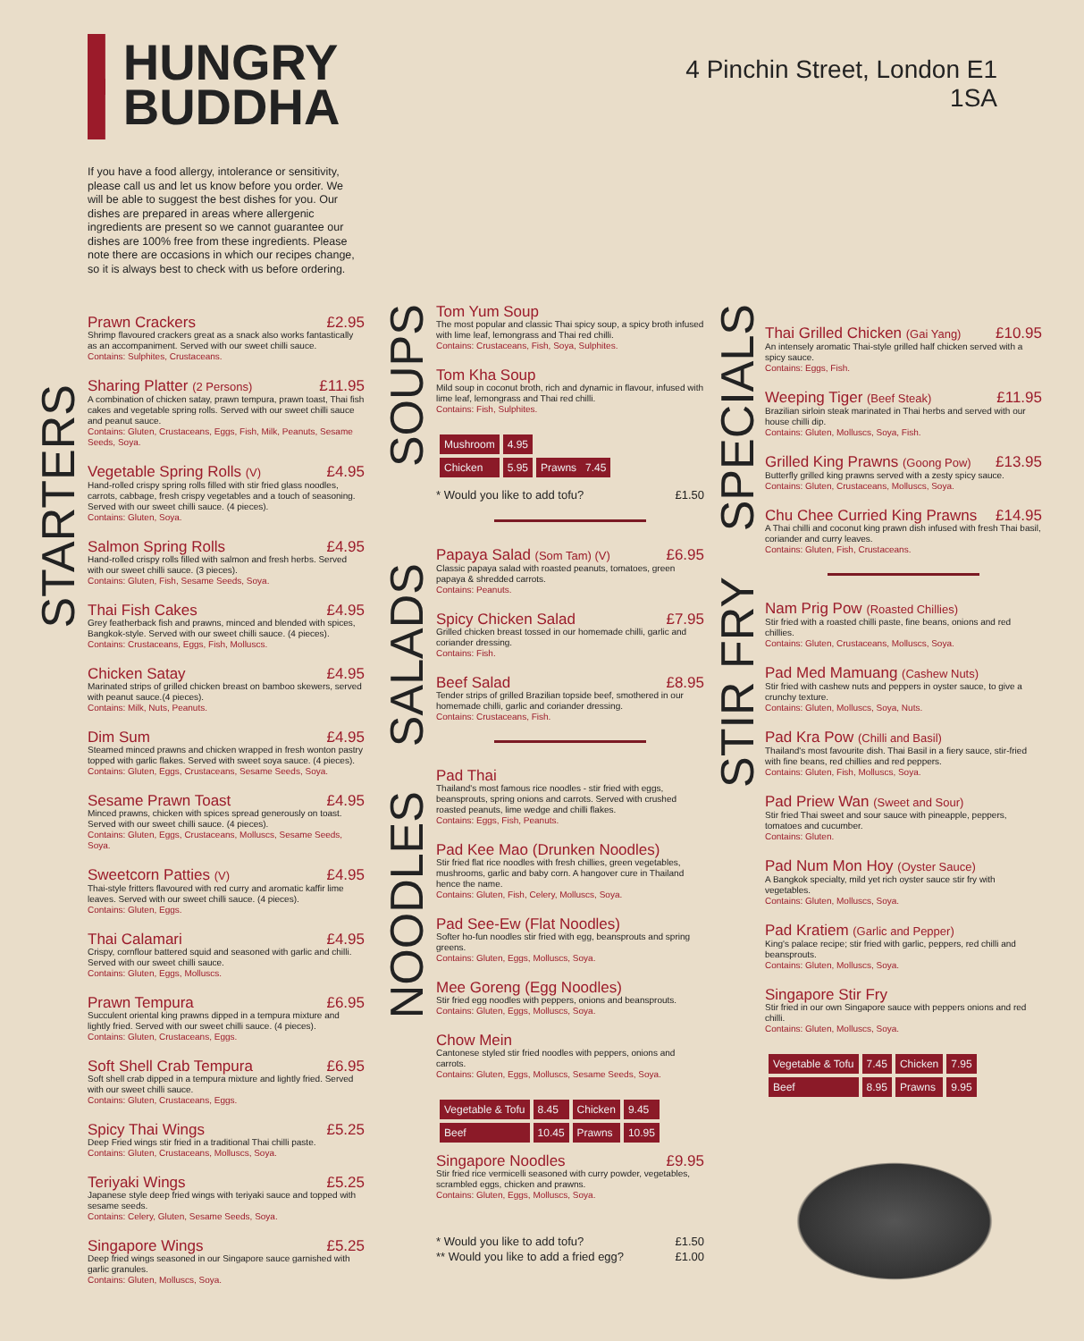▌HUNGRY
▌BUDDHA
If you have a food allergy, intolerance or sensitivity, please call us and let us know before you order. We will be able to suggest the best dishes for you. Our dishes are prepared in areas where allergenic ingredients are present so we cannot guarantee our dishes are 100% free from these ingredients. Please note there are occasions in which our recipes change, so it is always best to check with us before ordering.
Prawn Crackers £2.95
Shrimp flavoured crackers great as a snack also works fantastically as an accompaniment. Served with our sweet chilli sauce.
Contains: Sulphites, Crustaceans.
Sharing Platter (2 Persons) £11.95
A combination of chicken satay, prawn tempura, prawn toast, Thai fish cakes and vegetable spring rolls. Served with our sweet chilli sauce and peanut sauce.
Contains: Gluten, Crustaceans, Eggs, Fish, Milk, Peanuts, Sesame Seeds, Soya.
Vegetable Spring Rolls (V) £4.95
Hand-rolled crispy spring rolls filled with stir fried glass noodles, carrots, cabbage, fresh crispy vegetables and a touch of seasoning. Served with our sweet chilli sauce. (4 pieces).
Contains: Gluten, Soya.
Salmon Spring Rolls £4.95
Hand-rolled crispy rolls filled with salmon and fresh herbs. Served with our sweet chilli sauce. (3 pieces).
Contains: Gluten, Fish, Sesame Seeds, Soya.
Thai Fish Cakes £4.95
Grey featherback fish and prawns, minced and blended with spices, Bangkok-style. Served with our sweet chilli sauce. (4 pieces).
Contains: Crustaceans, Eggs, Fish, Molluscs.
Chicken Satay £4.95
Marinated strips of grilled chicken breast on bamboo skewers, served with peanut sauce.(4 pieces).
Contains: Milk, Nuts, Peanuts.
Dim Sum £4.95
Steamed minced prawns and chicken wrapped in fresh wonton pastry topped with garlic flakes. Served with sweet soya sauce. (4 pieces).
Contains: Gluten, Eggs, Crustaceans, Sesame Seeds, Soya.
Sesame Prawn Toast £4.95
Minced prawns, chicken with spices spread generously on toast. Served with our sweet chilli sauce. (4 pieces).
Contains: Gluten, Eggs, Crustaceans, Molluscs, Sesame Seeds, Soya.
Sweetcorn Patties (V) £4.95
Thai-style fritters flavoured with red curry and aromatic kaffir lime leaves. Served with our sweet chilli sauce. (4 pieces).
Contains: Gluten, Eggs.
Thai Calamari £4.95
Crispy, cornflour battered squid and seasoned with garlic and chilli. Served with our sweet chilli sauce.
Contains: Gluten, Eggs, Molluscs.
Prawn Tempura £6.95
Succulent oriental king prawns dipped in a tempura mixture and lightly fried. Served with our sweet chilli sauce. (4 pieces).
Contains: Gluten, Crustaceans, Eggs.
Soft Shell Crab Tempura £6.95
Soft shell crab dipped in a tempura mixture and lightly fried. Served with our sweet chilli sauce.
Contains: Gluten, Crustaceans, Eggs.
Spicy Thai Wings £5.25
Deep Fried wings stir fried in a traditional Thai chilli paste.
Contains: Gluten, Crustaceans, Molluscs, Soya.
Teriyaki Wings £5.25
Japanese style deep fried wings with teriyaki sauce and topped with sesame seeds.
Contains: Celery, Gluten, Sesame Seeds, Soya.
Singapore Wings £5.25
Deep fried wings seasoned in our Singapore sauce garnished with garlic granules.
Contains: Gluten, Molluscs, Soya.
Tom Yum Soup
The most popular and classic Thai spicy soup, a spicy broth infused with lime leaf, lemongrass and Thai red chilli.
Contains: Crustaceans, Fish, Soya, Sulphites.
Tom Kha Soup
Mild soup in coconut broth, rich and dynamic in flavour, infused with lime leaf, lemongrass and Thai red chilli.
Contains: Fish, Sulphites.
| Mushroom | 4.95 | |
| Chicken | 5.95 | Prawns 7.45 |
* Would you like to add tofu? £1.50
Papaya Salad (Som Tam) (V) £6.95
Classic papaya salad with roasted peanuts, tomatoes, green papaya & shredded carrots.
Contains: Peanuts.
Spicy Chicken Salad £7.95
Grilled chicken breast tossed in our homemade chilli, garlic and coriander dressing.
Contains: Fish.
Beef Salad £8.95
Tender strips of grilled Brazilian topside beef, smothered in our homemade chilli, garlic and coriander dressing.
Contains: Crustaceans, Fish.
Pad Thai
Thailand's most famous rice noodles - stir fried with eggs, beansprouts, spring onions and carrots. Served with crushed roasted peanuts, lime wedge and chilli flakes.
Contains: Eggs, Fish, Peanuts.
Pad Kee Mao (Drunken Noodles)
Stir fried flat rice noodles with fresh chillies, green vegetables, mushrooms, garlic and baby corn. A hangover cure in Thailand hence the name.
Contains: Gluten, Fish, Celery, Molluscs, Soya.
Pad See-Ew (Flat Noodles)
Softer ho-fun noodles stir fried with egg, beansprouts and spring greens.
Contains: Gluten, Eggs, Molluscs, Soya.
Mee Goreng (Egg Noodles)
Stir fried egg noodles with peppers, onions and beansprouts.
Contains: Gluten, Eggs, Molluscs, Soya.
Chow Mein
Cantonese styled stir fried noodles with peppers, onions and carrots.
Contains: Gluten, Eggs, Molluscs, Sesame Seeds, Soya.
| Vegetable & Tofu | 8.45 | Chicken | 9.45 |
| Beef | 10.45 | Prawns | 10.95 |
Singapore Noodles £9.95
Stir fried rice vermicelli seasoned with curry powder, vegetables, scrambled eggs, chicken and prawns.
Contains: Gluten, Eggs, Molluscs, Soya.
* Would you like to add tofu? £1.50
** Would you like to add a fried egg? £1.00
4 Pinchin Street, London E1 1SA
Thai Grilled Chicken (Gai Yang) £10.95
An intensely aromatic Thai-style grilled half chicken served with a spicy sauce.
Contains: Eggs, Fish.
Weeping Tiger (Beef Steak) £11.95
Brazilian sirloin steak marinated in Thai herbs and served with our house chilli dip.
Contains: Gluten, Molluscs, Soya, Fish.
Grilled King Prawns (Goong Pow) £13.95
Butterfly grilled king prawns served with a zesty spicy sauce.
Contains: Gluten, Crustaceans, Molluscs, Soya.
Chu Chee Curried King Prawns £14.95
A Thai chilli and coconut king prawn dish infused with fresh Thai basil, coriander and curry leaves.
Contains: Gluten, Fish, Crustaceans.
Nam Prig Pow (Roasted Chillies)
Stir fried with a roasted chilli paste, fine beans, onions and red chillies.
Contains: Gluten, Crustaceans, Molluscs, Soya.
Pad Med Mamuang (Cashew Nuts)
Stir fried with cashew nuts and peppers in oyster sauce, to give a crunchy texture.
Contains: Gluten, Molluscs, Soya, Nuts.
Pad Kra Pow (Chilli and Basil)
Thailand's most favourite dish. Thai Basil in a fiery sauce, stir-fried with fine beans, red chillies and red peppers.
Contains: Gluten, Fish, Molluscs, Soya.
Pad Priew Wan (Sweet and Sour)
Stir fried Thai sweet and sour sauce with pineapple, peppers, tomatoes and cucumber.
Contains: Gluten.
Pad Num Mon Hoy (Oyster Sauce)
A Bangkok specialty, mild yet rich oyster sauce stir fry with vegetables.
Contains: Gluten, Molluscs, Soya.
Pad Kratiem (Garlic and Pepper)
King's palace recipe; stir fried with garlic, peppers, red chilli and beansprouts.
Contains: Gluten, Molluscs, Soya.
Singapore Stir Fry
Stir fried in our own Singapore sauce with peppers onions and red chilli.
Contains: Gluten, Molluscs, Soya.
| Vegetable & Tofu | 7.45 | Chicken | 7.95 |
| Beef | 8.95 | Prawns | 9.95 |
STARTERS
SOUPS
SALADS
NOODLES
SPECIALS
STIR FRY